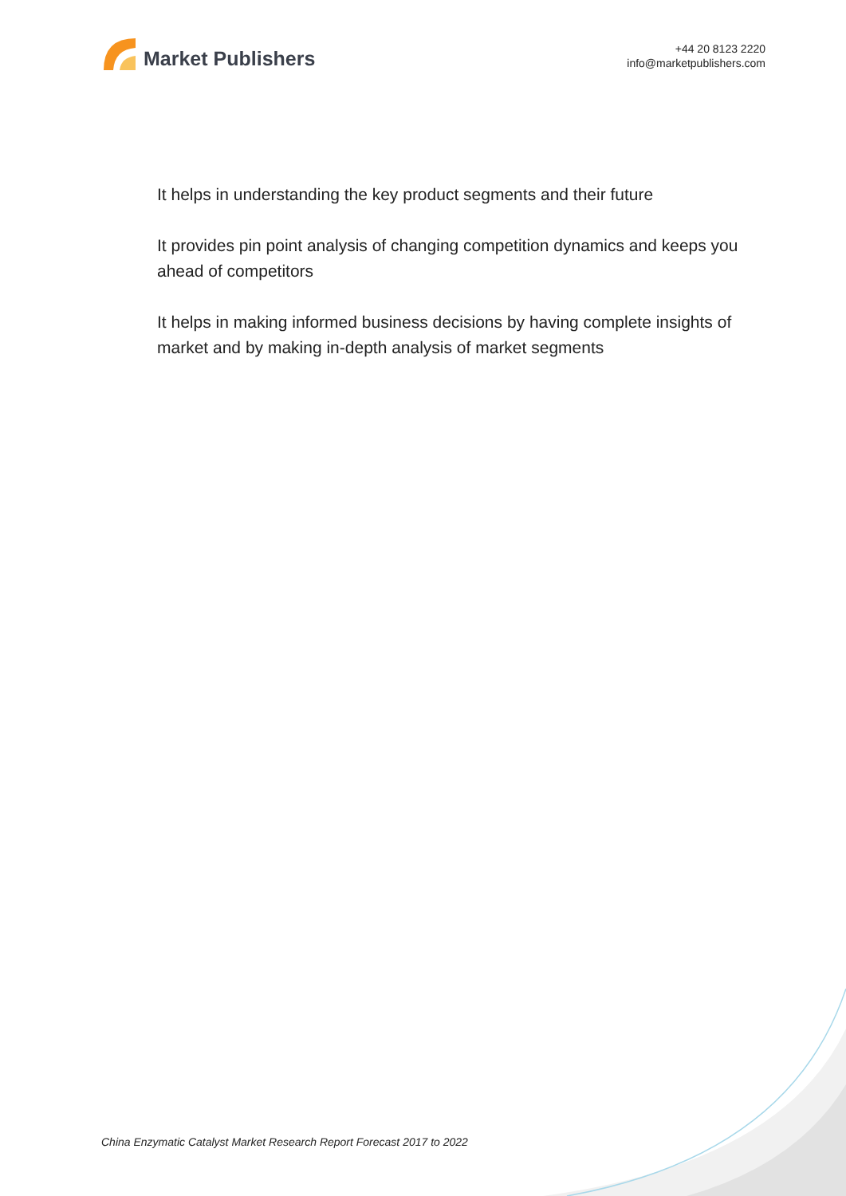Market Publishers
+44 20 8123 2220
info@marketpublishers.com
It helps in understanding the key product segments and their future
It provides pin point analysis of changing competition dynamics and keeps you ahead of competitors
It helps in making informed business decisions by having complete insights of market and by making in-depth analysis of market segments
China Enzymatic Catalyst Market Research Report Forecast 2017 to 2022